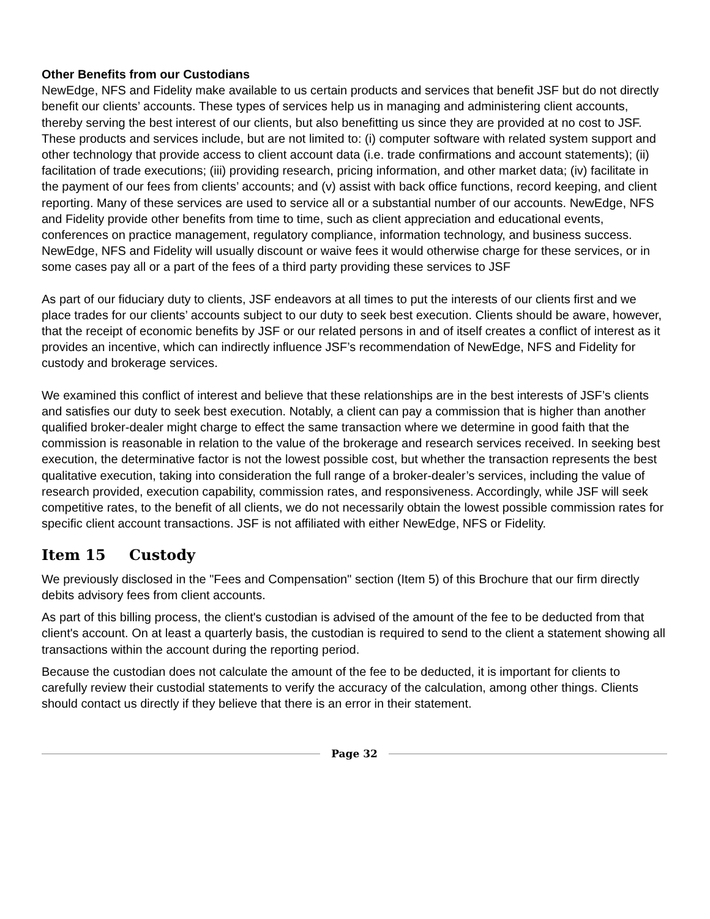Other Benefits from our Custodians
NewEdge, NFS and Fidelity make available to us certain products and services that benefit JSF but do not directly benefit our clients’ accounts. These types of services help us in managing and administering client accounts, thereby serving the best interest of our clients, but also benefitting us since they are provided at no cost to JSF. These products and services include, but are not limited to: (i) computer software with related system support and other technology that provide access to client account data (i.e. trade confirmations and account statements); (ii) facilitation of trade executions; (iii) providing research, pricing information, and other market data; (iv) facilitate in the payment of our fees from clients’ accounts; and (v) assist with back office functions, record keeping, and client reporting. Many of these services are used to service all or a substantial number of our accounts. NewEdge, NFS and Fidelity provide other benefits from time to time, such as client appreciation and educational events, conferences on practice management, regulatory compliance, information technology, and business success. NewEdge, NFS and Fidelity will usually discount or waive fees it would otherwise charge for these services, or in some cases pay all or a part of the fees of a third party providing these services to JSF
As part of our fiduciary duty to clients, JSF endeavors at all times to put the interests of our clients first and we place trades for our clients’ accounts subject to our duty to seek best execution. Clients should be aware, however, that the receipt of economic benefits by JSF or our related persons in and of itself creates a conflict of interest as it provides an incentive, which can indirectly influence JSF’s recommendation of NewEdge, NFS and Fidelity for custody and brokerage services.
We examined this conflict of interest and believe that these relationships are in the best interests of JSF’s clients and satisfies our duty to seek best execution. Notably, a client can pay a commission that is higher than another qualified broker-dealer might charge to effect the same transaction where we determine in good faith that the commission is reasonable in relation to the value of the brokerage and research services received. In seeking best execution, the determinative factor is not the lowest possible cost, but whether the transaction represents the best qualitative execution, taking into consideration the full range of a broker-dealer’s services, including the value of research provided, execution capability, commission rates, and responsiveness. Accordingly, while JSF will seek competitive rates, to the benefit of all clients, we do not necessarily obtain the lowest possible commission rates for specific client account transactions. JSF is not affiliated with either NewEdge, NFS or Fidelity.
Item 15 Custody
We previously disclosed in the "Fees and Compensation" section (Item 5) of this Brochure that our firm directly debits advisory fees from client accounts.
As part of this billing process, the client's custodian is advised of the amount of the fee to be deducted from that client's account. On at least a quarterly basis, the custodian is required to send to the client a statement showing all transactions within the account during the reporting period.
Because the custodian does not calculate the amount of the fee to be deducted, it is important for clients to carefully review their custodial statements to verify the accuracy of the calculation, among other things. Clients should contact us directly if they believe that there is an error in their statement.
Page 32